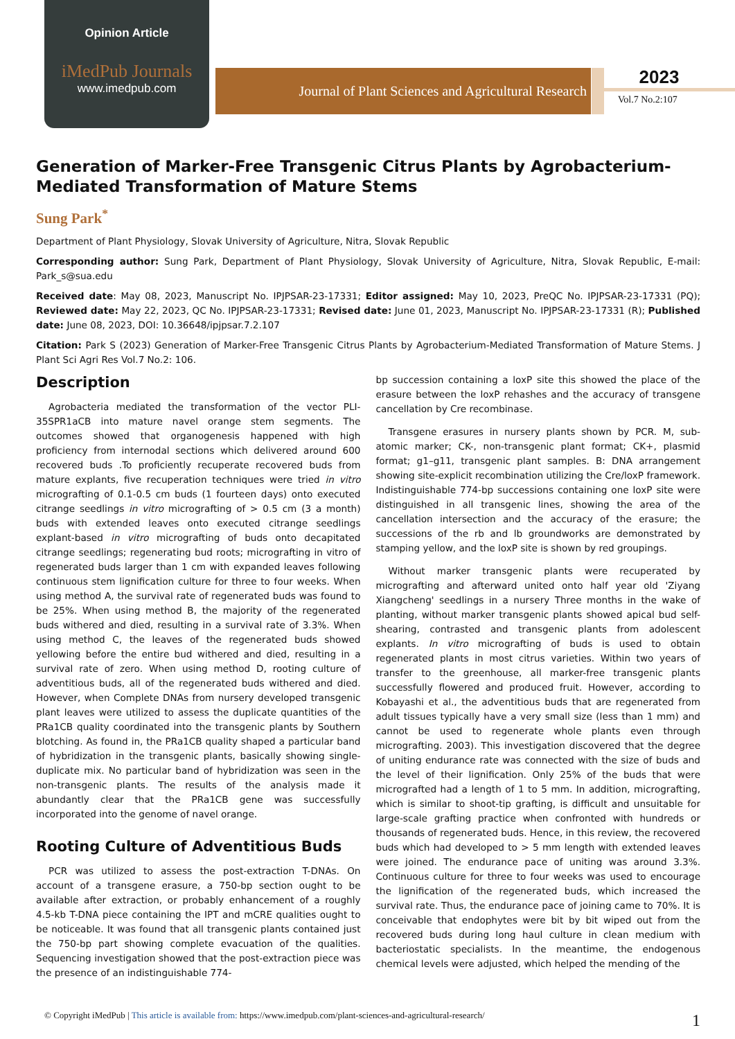Opinion Article
iMedPub Journals
www.imedpub.com
Journal of Plant Sciences and Agricultural Research
2023
Vol.7 No.2:107
Generation of Marker-Free Transgenic Citrus Plants by Agrobacterium-Mediated Transformation of Mature Stems
Sung Park<sup>*</sup>
Department of Plant Physiology, Slovak University of Agriculture, Nitra, Slovak Republic
Corresponding author: Sung Park, Department of Plant Physiology, Slovak University of Agriculture, Nitra, Slovak Republic, E-mail: Park_s@sua.edu
Received date: May 08, 2023, Manuscript No. IPJPSAR-23-17331; Editor assigned: May 10, 2023, PreQC No. IPJPSAR-23-17331 (PQ); Reviewed date: May 22, 2023, QC No. IPJPSAR-23-17331; Revised date: June 01, 2023, Manuscript No. IPJPSAR-23-17331 (R); Published date: June 08, 2023, DOI: 10.36648/ipjpsar.7.2.107
Citation: Park S (2023) Generation of Marker-Free Transgenic Citrus Plants by Agrobacterium-Mediated Transformation of Mature Stems. J Plant Sci Agri Res Vol.7 No.2: 106.
Description
Agrobacteria mediated the transformation of the vector PLI-35SPR1aCB into mature navel orange stem segments. The outcomes showed that organogenesis happened with high proficiency from internodal sections which delivered around 600 recovered buds .To proficiently recuperate recovered buds from mature explants, five recuperation techniques were tried in vitro micrografting of 0.1-0.5 cm buds (1 fourteen days) onto executed citrange seedlings in vitro micrografting of > 0.5 cm (3 a month) buds with extended leaves onto executed citrange seedlings explant-based in vitro micrografting of buds onto decapitated citrange seedlings; regenerating bud roots; micrografting in vitro of regenerated buds larger than 1 cm with expanded leaves following continuous stem lignification culture for three to four weeks. When using method A, the survival rate of regenerated buds was found to be 25%. When using method B, the majority of the regenerated buds withered and died, resulting in a survival rate of 3.3%. When using method C, the leaves of the regenerated buds showed yellowing before the entire bud withered and died, resulting in a survival rate of zero. When using method D, rooting culture of adventitious buds, all of the regenerated buds withered and died. However, when Complete DNAs from nursery developed transgenic plant leaves were utilized to assess the duplicate quantities of the PRa1CB quality coordinated into the transgenic plants by Southern blotching. As found in, the PRa1CB quality shaped a particular band of hybridization in the transgenic plants, basically showing single-duplicate mix. No particular band of hybridization was seen in the non-transgenic plants. The results of the analysis made it abundantly clear that the PRa1CB gene was successfully incorporated into the genome of navel orange.
Rooting Culture of Adventitious Buds
PCR was utilized to assess the post-extraction T-DNAs. On account of a transgene erasure, a 750-bp section ought to be available after extraction, or probably enhancement of a roughly 4.5-kb T-DNA piece containing the IPT and mCRE qualities ought to be noticeable. It was found that all transgenic plants contained just the 750-bp part showing complete evacuation of the qualities. Sequencing investigation showed that the post-extraction piece was the presence of an indistinguishable 774-
bp succession containing a loxP site this showed the place of the erasure between the loxP rehashes and the accuracy of transgene cancellation by Cre recombinase.
Transgene erasures in nursery plants shown by PCR. M, sub-atomic marker; CK-, non-transgenic plant format; CK+, plasmid format; g1–g11, transgenic plant samples. B: DNA arrangement showing site-explicit recombination utilizing the Cre/loxP framework. Indistinguishable 774-bp successions containing one loxP site were distinguished in all transgenic lines, showing the area of the cancellation intersection and the accuracy of the erasure; the successions of the rb and lb groundworks are demonstrated by stamping yellow, and the loxP site is shown by red groupings.
Without marker transgenic plants were recuperated by micrografting and afterward united onto half year old 'Ziyang Xiangcheng' seedlings in a nursery Three months in the wake of planting, without marker transgenic plants showed apical bud self-shearing, contrasted and transgenic plants from adolescent explants. In vitro micrografting of buds is used to obtain regenerated plants in most citrus varieties. Within two years of transfer to the greenhouse, all marker-free transgenic plants successfully flowered and produced fruit. However, according to Kobayashi et al., the adventitious buds that are regenerated from adult tissues typically have a very small size (less than 1 mm) and cannot be used to regenerate whole plants even through micrografting. 2003). This investigation discovered that the degree of uniting endurance rate was connected with the size of buds and the level of their lignification. Only 25% of the buds that were micrografted had a length of 1 to 5 mm. In addition, micrografting, which is similar to shoot-tip grafting, is difficult and unsuitable for large-scale grafting practice when confronted with hundreds or thousands of regenerated buds. Hence, in this review, the recovered buds which had developed to > 5 mm length with extended leaves were joined. The endurance pace of uniting was around 3.3%. Continuous culture for three to four weeks was used to encourage the lignification of the regenerated buds, which increased the survival rate. Thus, the endurance pace of joining came to 70%. It is conceivable that endophytes were bit by bit wiped out from the recovered buds during long haul culture in clean medium with bacteriostatic specialists. In the meantime, the endogenous chemical levels were adjusted, which helped the mending of the
© Copyright iMedPub | This article is available from: https://www.imedpub.com/plant-sciences-and-agricultural-research/
1